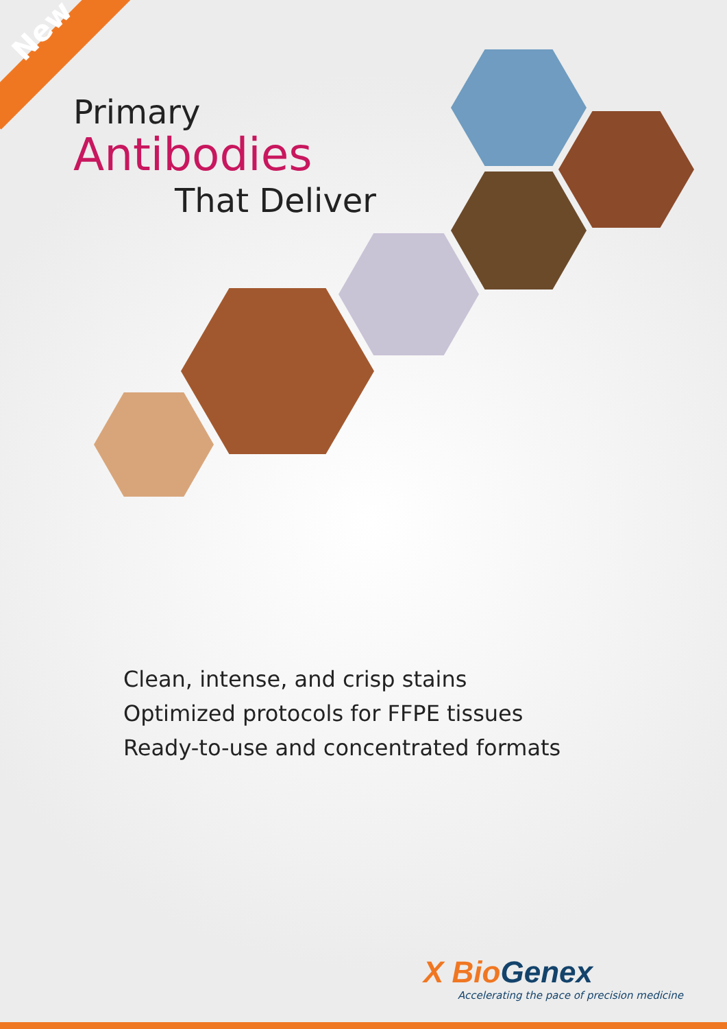New
Primary
Antibodies
That Deliver
Clean, intense, and crisp stains
Optimized protocols for FFPE tissues
Ready-to-use and concentrated formats
X BioGenex
Accelerating the pace of precision medicine